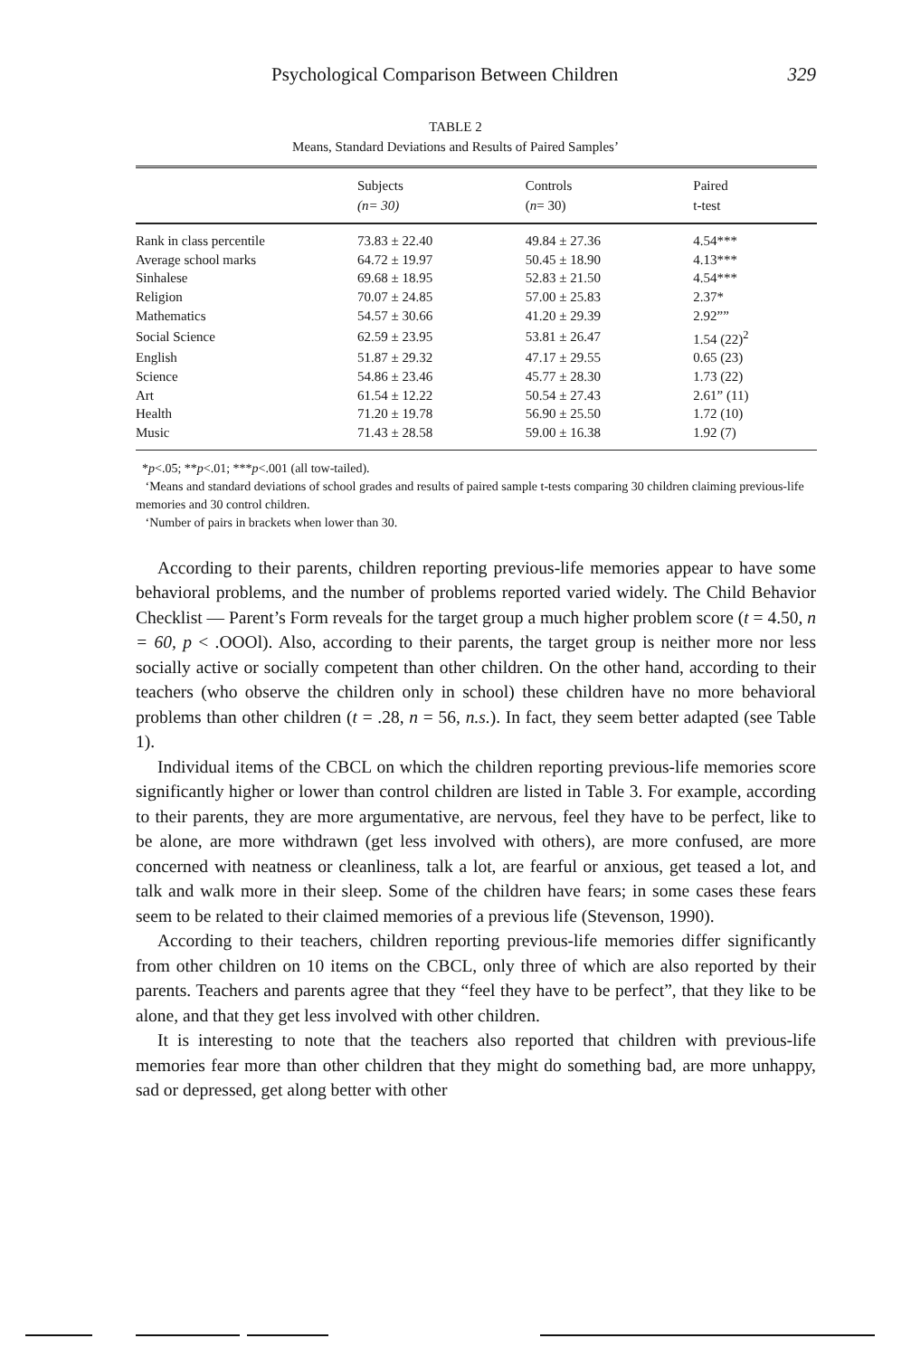Psychological Comparison Between Children 329
TABLE 2
Means, Standard Deviations and Results of Paired Samples’
| | Subjects (n= 30) | Controls ( n = 30) | Paired t-test |
| --- | --- | --- | --- |
| Rank in class percentile | 73.83 ± 22.40 | 49.84 ± 27.36 | 4.54*** |
| Average school marks | 64.72 ± 19.97 | 50.45 ± 18.90 | 4.13*** |
| Sinhalese | 69.68 ± 18.95 | 52.83 ± 21.50 | 4.54*** |
| Religion | 70.07 ± 24.85 | 57.00 ± 25.83 | 2.37* |
| Mathematics | 54.57 ± 30.66 | 41.20 ± 29.39 | 2.92”” |
| Social Science | 62.59 ± 23.95 | 53.81 ± 26.47 | 1.54 (22)<sup>2</sup> |
| English | 51.87 ± 29.32 | 47.17 ± 29.55 | 0.65 (23) |
| Science | 54.86 ± 23.46 | 45.77 ± 28.30 | 1.73 (22) |
| Art | 61.54 ± 12.22 | 50.54 ± 27.43 | 2.61” (11) |
| Health | 71.20 ± 19.78 | 56.90 ± 25.50 | 1.72 (10) |
| Music | 71.43 ± 28.58 | 59.00 ± 16.38 | 1.92 (7) |
*p<.05; **p<.01; ***p<.001 (all tow-tailed).
‘Means and standard deviations of school grades and results of paired sample t-tests comparing 30 children claiming previous-life memories and 30 control children.
‘Number of pairs in brackets when lower than 30.
According to their parents, children reporting previous-life memories appear to have some behavioral problems, and the number of problems reported varied widely. The Child Behavior Checklist — Parent’s Form reveals for the target group a much higher problem score (t = 4.50, n = 60, p < .OOOl). Also, according to their parents, the target group is neither more nor less socially active or socially competent than other children. On the other hand, according to their teachers (who observe the children only in school) these children have no more behavioral problems than other children (t = .28, n = 56, n.s.). In fact, they seem better adapted (see Table 1).
Individual items of the CBCL on which the children reporting previous-life memories score significantly higher or lower than control children are listed in Table 3. For example, according to their parents, they are more argumentative, are nervous, feel they have to be perfect, like to be alone, are more withdrawn (get less involved with others), are more confused, are more concerned with neatness or cleanliness, talk a lot, are fearful or anxious, get teased a lot, and talk and walk more in their sleep. Some of the children have fears; in some cases these fears seem to be related to their claimed memories of a previous life (Stevenson, 1990).
According to their teachers, children reporting previous-life memories differ significantly from other children on 10 items on the CBCL, only three of which are also reported by their parents. Teachers and parents agree that they “feel they have to be perfect”, that they like to be alone, and that they get less involved with other children.
It is interesting to note that the teachers also reported that children with previous-life memories fear more than other children that they might do something bad, are more unhappy, sad or depressed, get along better with other